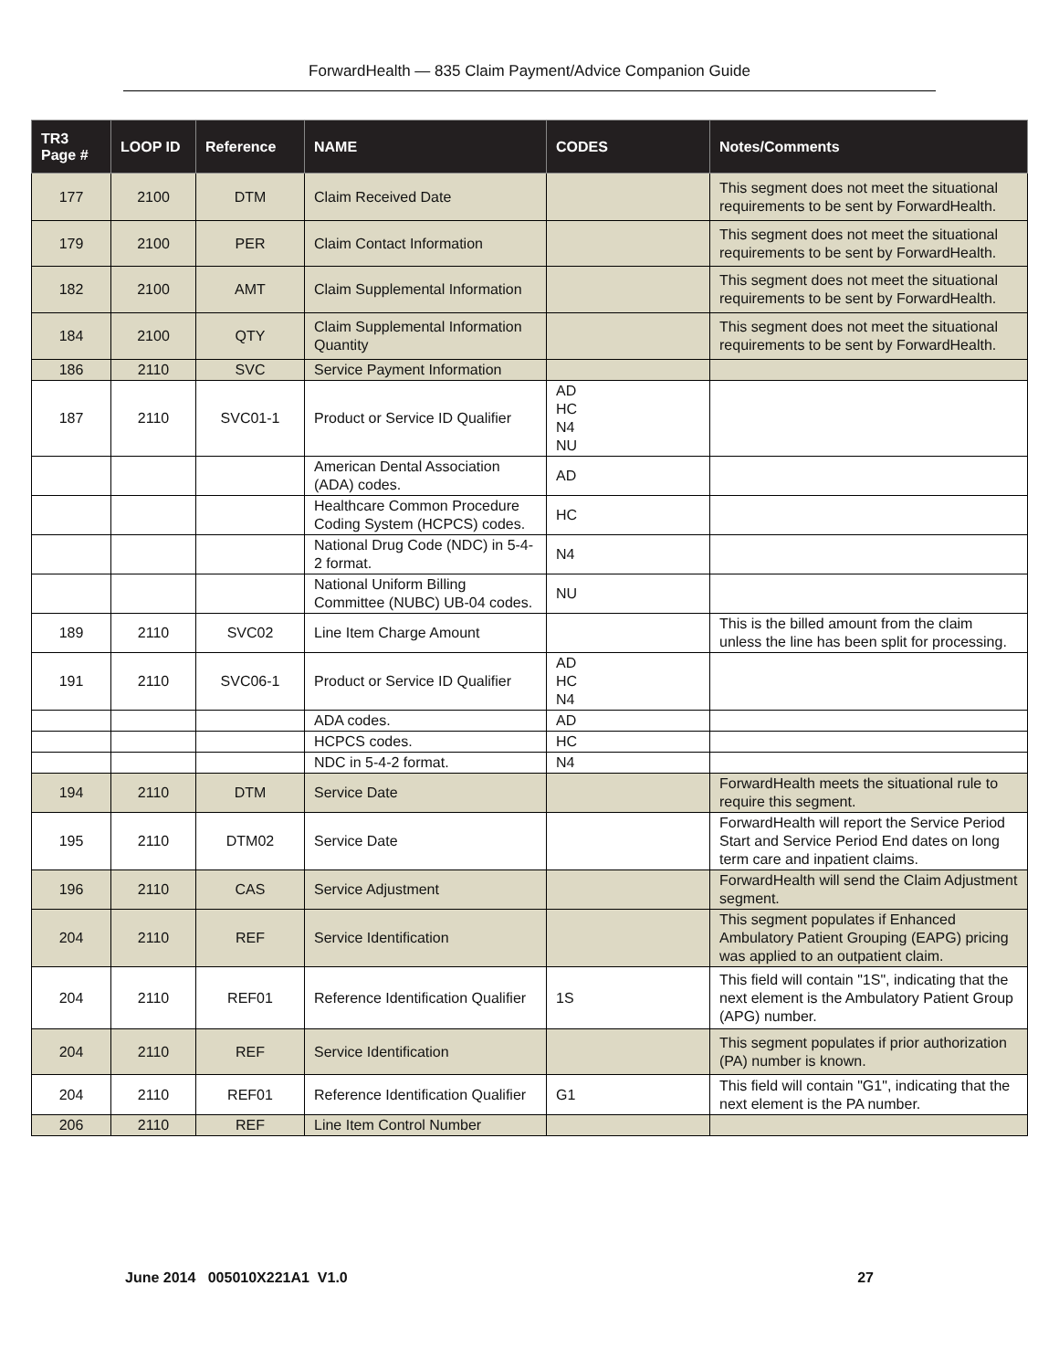ForwardHealth — 835 Claim Payment/Advice Companion Guide
| TR3 Page # | LOOP ID | Reference | NAME | CODES | Notes/Comments |
| --- | --- | --- | --- | --- | --- |
| 177 | 2100 | DTM | Claim Received Date | | This segment does not meet the situational requirements to be sent by ForwardHealth. |
| 179 | 2100 | PER | Claim Contact Information | | This segment does not meet the situational requirements to be sent by ForwardHealth. |
| 182 | 2100 | AMT | Claim Supplemental Information | | This segment does not meet the situational requirements to be sent by ForwardHealth. |
| 184 | 2100 | QTY | Claim Supplemental Information Quantity | | This segment does not meet the situational requirements to be sent by ForwardHealth. |
| 186 | 2110 | SVC | Service Payment Information | | |
| 187 | 2110 | SVC01-1 | Product or Service ID Qualifier | AD HC N4 NU | |
| | | | American Dental Association (ADA) codes. | AD | |
| | | | Healthcare Common Procedure Coding System (HCPCS) codes. | HC | |
| | | | National Drug Code (NDC) in 5-4-2 format. | N4 | |
| | | | National Uniform Billing Committee (NUBC) UB-04 codes. | NU | |
| 189 | 2110 | SVC02 | Line Item Charge Amount | | This is the billed amount from the claim unless the line has been split for processing. |
| 191 | 2110 | SVC06-1 | Product or Service ID Qualifier | AD HC N4 | |
| | | | ADA codes. | AD | |
| | | | HCPCS codes. | HC | |
| | | | NDC in 5-4-2 format. | N4 | |
| 194 | 2110 | DTM | Service Date | | ForwardHealth meets the situational rule to require this segment. |
| 195 | 2110 | DTM02 | Service Date | | ForwardHealth will report the Service Period Start and Service Period End dates on long term care and inpatient claims. |
| 196 | 2110 | CAS | Service Adjustment | | ForwardHealth will send the Claim Adjustment segment. |
| 204 | 2110 | REF | Service Identification | | This segment populates if Enhanced Ambulatory Patient Grouping (EAPG) pricing was applied to an outpatient claim. |
| 204 | 2110 | REF01 | Reference Identification Qualifier | 1S | This field will contain "1S", indicating that the next element is the Ambulatory Patient Group (APG) number. |
| 204 | 2110 | REF | Service Identification | | This segment populates if prior authorization (PA) number is known. |
| 204 | 2110 | REF01 | Reference Identification Qualifier | G1 | This field will contain "G1", indicating that the next element is the PA number. |
| 206 | 2110 | REF | Line Item Control Number | | |
June 2014 005010X221A1 V1.0 27